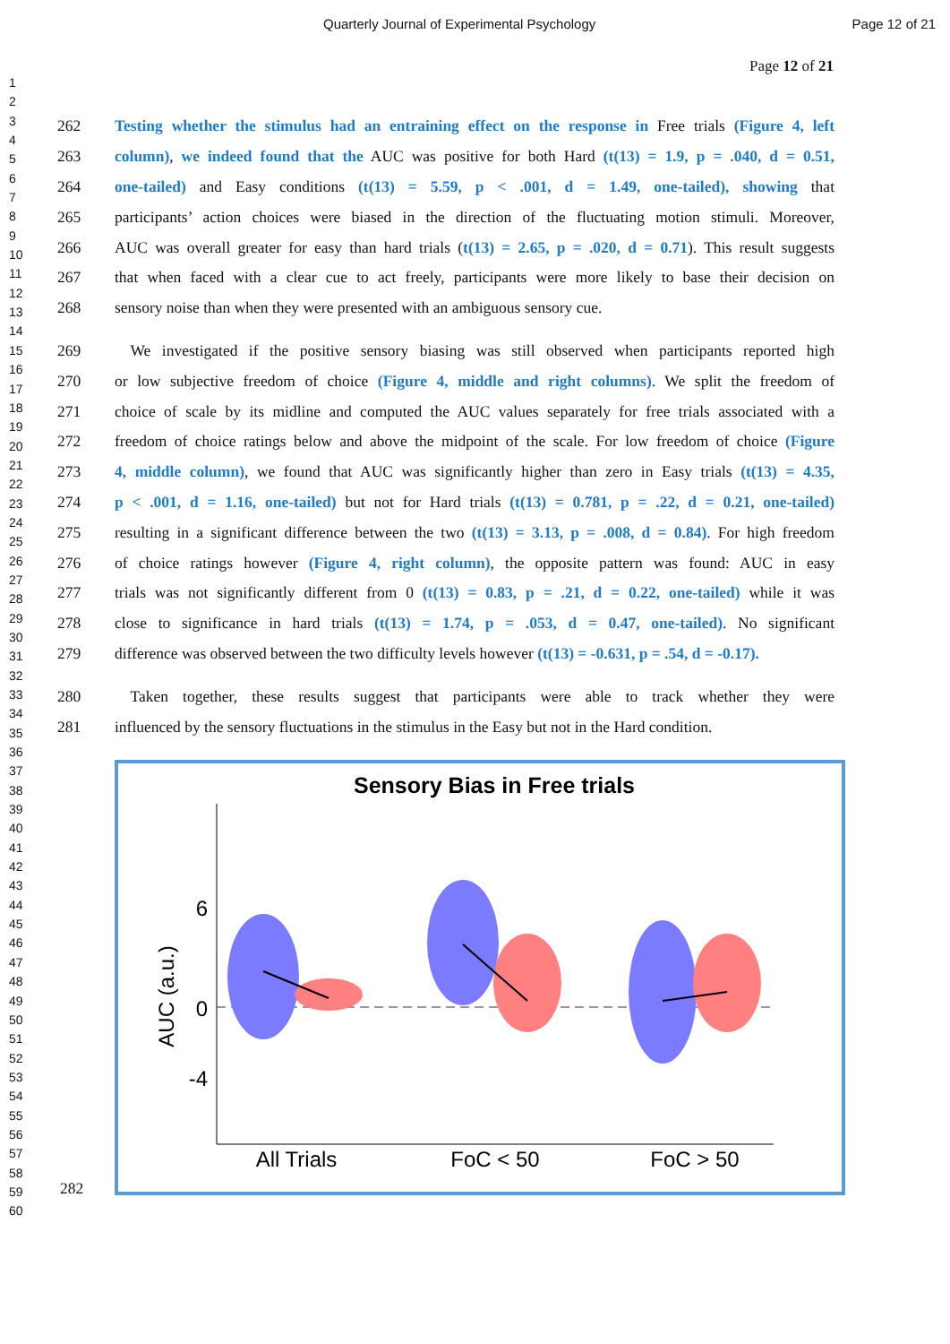Quarterly Journal of Experimental Psychology Page 12 of 21
Page 12 of 21
1
2
3
4
5
6
7
8
9
10
11
12
13
14
15
16
17
18
19
20
21
22
23
24
25
26
27
28
29
30
31
32
33
34
35
36
37
38
39
40
41
42
43
44
45
46
47
48
49
50
51
52
53
54
55
56
57
58
59
60
262 Testing whether the stimulus had an entraining effect on the response in Free trials (Figure 4, left
263 column), we indeed found that the AUC was positive for both Hard (t(13) = 1.9, p = .040, d = 0.51,
264 one-tailed) and Easy conditions (t(13) = 5.59, p < .001, d = 1.49, one-tailed), showing that
265 participants’ action choices were biased in the direction of the fluctuating motion stimuli. Moreover,
266 AUC was overall greater for easy than hard trials (t(13) = 2.65, p = .020, d = 0.71). This result suggests
267 that when faced with a clear cue to act freely, participants were more likely to base their decision on
268 sensory noise than when they were presented with an ambiguous sensory cue.
269 We investigated if the positive sensory biasing was still observed when participants reported high
270 or low subjective freedom of choice (Figure 4, middle and right columns). We split the freedom of
271 choice of scale by its midline and computed the AUC values separately for free trials associated with a
272 freedom of choice ratings below and above the midpoint of the scale. For low freedom of choice (Figure
273 4, middle column), we found that AUC was significantly higher than zero in Easy trials (t(13) = 4.35,
274 p < .001, d = 1.16, one-tailed) but not for Hard trials (t(13) = 0.781, p = .22, d = 0.21, one-tailed)
275 resulting in a significant difference between the two (t(13) = 3.13, p = .008, d = 0.84). For high freedom
276 of choice ratings however (Figure 4, right column), the opposite pattern was found: AUC in easy
277 trials was not significantly different from 0 (t(13) = 0.83, p = .21, d = 0.22, one-tailed) while it was
278 close to significance in hard trials (t(13) = 1.74, p = .053, d = 0.47, one-tailed). No significant
279 difference was observed between the two difficulty levels however (t(13) = -0.631, p = .54, d = -0.17).
280 Taken together, these results suggest that participants were able to track whether they were
281 influenced by the sensory fluctuations in the stimulus in the Easy but not in the Hard condition.
Sensory Bias in Free trials
6
0
-4
AUC (a.u.)
All Trials
FoC < 50
FoC > 50
282